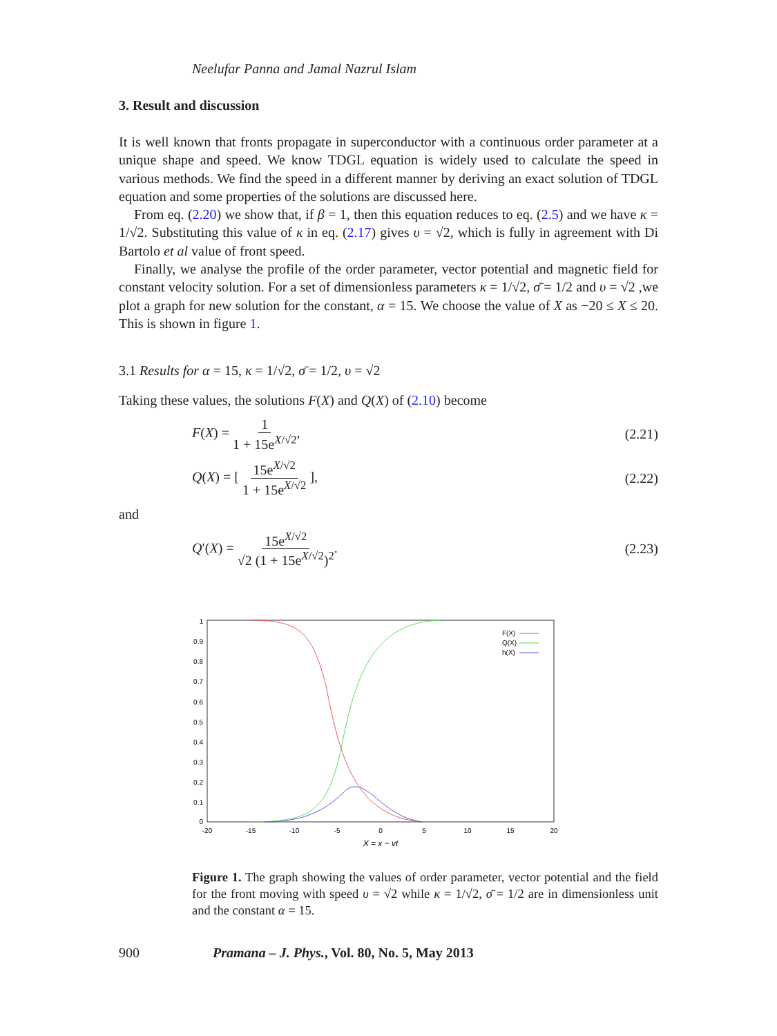Neelufar Panna and Jamal Nazrul Islam
3. Result and discussion
It is well known that fronts propagate in superconductor with a continuous order parameter at a unique shape and speed. We know TDGL equation is widely used to calculate the speed in various methods. We find the speed in a different manner by deriving an exact solution of TDGL equation and some properties of the solutions are discussed here.
From eq. (2.20) we show that, if β = 1, then this equation reduces to eq. (2.5) and we have κ = 1/√2. Substituting this value of κ in eq. (2.17) gives υ = √2, which is fully in agreement with Di Bartolo et al value of front speed.
Finally, we analyse the profile of the order parameter, vector potential and magnetic field for constant velocity solution. For a set of dimensionless parameters κ = 1/√2, σ̄ = 1/2 and υ = √2 ,we plot a graph for new solution for the constant, α = 15. We choose the value of X as −20 ≤ X ≤ 20. This is shown in figure 1.
3.1 Results for α = 15, κ = 1/√2, σ̄ = 1/2, υ = √2
Taking these values, the solutions F(X) and Q(X) of (2.10) become
F(X) = 1 1 + 15e<sup>X/√2</sup>, (2.21)
Q(X) = [ 15e<sup>X/√2</sup> 1 + 15e<sup>X/√2</sup> ],
(2.22)
and
Q′(X) = 15e<sup>X/√2</sup> √2 (1 + 15e<sup>X/√2</sup>)<sup>2</sup>.
(2.23)
1
0.9
0.8
0.7
0.6
0.5
0.4
0.3
0.2
0.1
0
-20
-15
-10
-5
0
5
10
15
20
X = x − vt
F(X)
Q(X)
h(X)
Figure 1. The graph showing the values of order parameter, vector potential and the field for the front moving with speed υ = √2 while κ = 1/√2, σ̄ = 1/2 are in dimensionless unit and the constant α = 15.
900 Pramana – J. Phys., Vol. 80, No. 5, May 2013